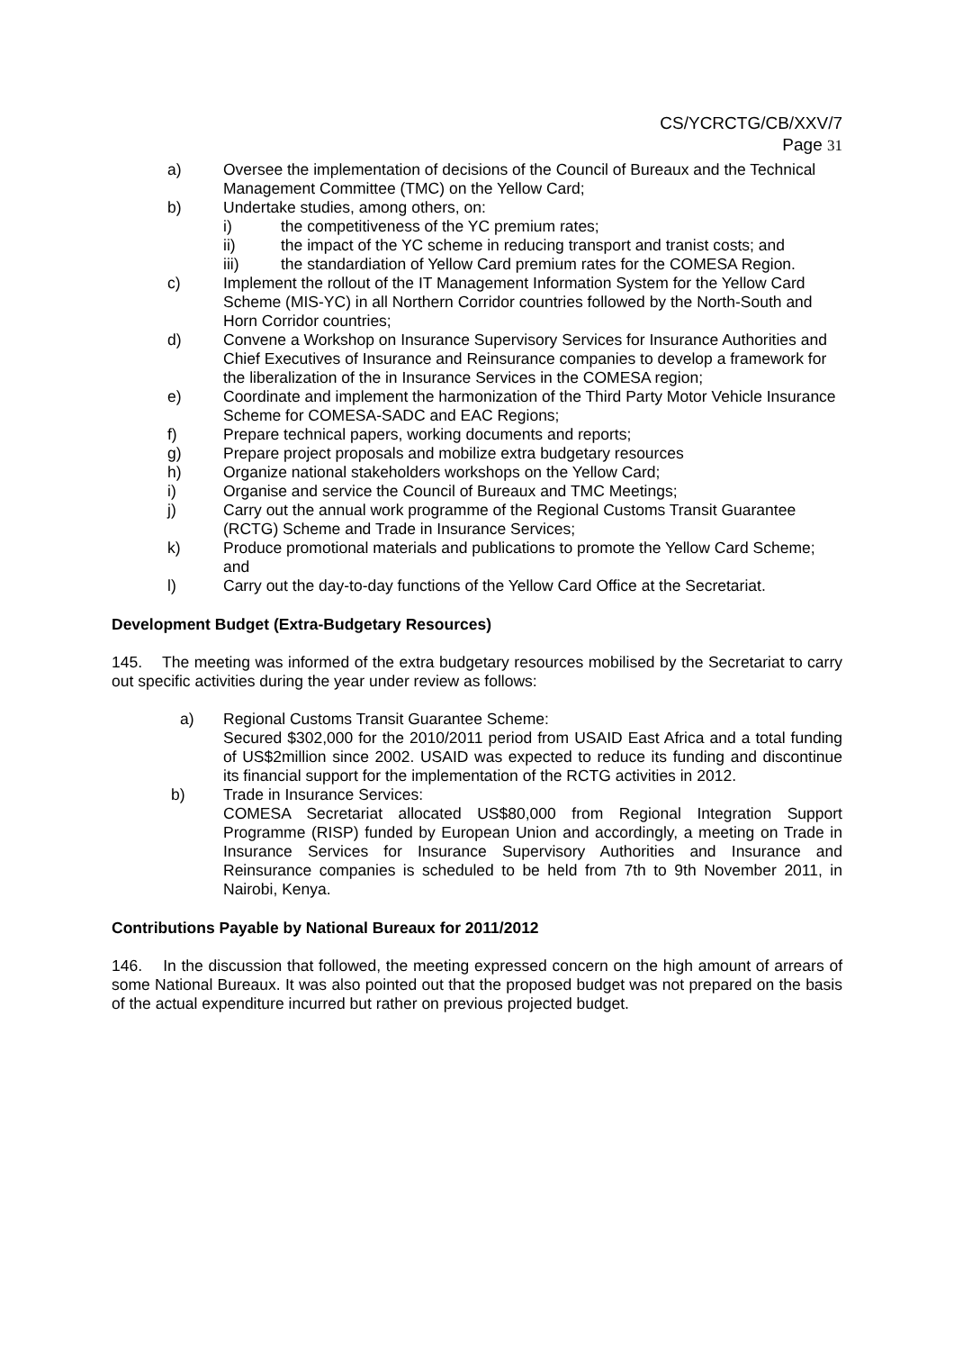CS/YCRCTG/CB/XXV/7
Page 31
a) Oversee the implementation of decisions of the Council of Bureaux and the Technical Management Committee (TMC) on the Yellow Card;
b) Undertake studies, among others, on:
i) the competitiveness of the YC premium rates;
ii) the impact of the YC scheme in reducing transport and tranist costs; and
iii) the standardiation of Yellow Card premium rates for the COMESA Region.
c) Implement the rollout of the IT Management Information System for the Yellow Card Scheme (MIS-YC) in all Northern Corridor countries followed by the North-South and Horn Corridor countries;
d) Convene a Workshop on Insurance Supervisory Services for Insurance Authorities and Chief Executives of Insurance and Reinsurance companies to develop a framework for the liberalization of the in Insurance Services in the COMESA region;
e) Coordinate and implement the harmonization of the Third Party Motor Vehicle Insurance Scheme for COMESA-SADC and EAC Regions;
f) Prepare technical papers, working documents and reports;
g) Prepare project proposals and mobilize extra budgetary resources
h) Organize national stakeholders workshops on the Yellow Card;
i) Organise and service the Council of Bureaux and TMC Meetings;
j) Carry out the annual work programme of the Regional Customs Transit Guarantee (RCTG) Scheme and Trade in Insurance Services;
k) Produce promotional materials and publications to promote the Yellow Card Scheme; and
l) Carry out the day-to-day functions of the Yellow Card Office at the Secretariat.
Development Budget (Extra-Budgetary Resources)
145. The meeting was informed of the extra budgetary resources mobilised by the Secretariat to carry out specific activities during the year under review as follows:
a) Regional Customs Transit Guarantee Scheme:
Secured $302,000 for the 2010/2011 period from USAID East Africa and a total funding of US$2million since 2002. USAID was expected to reduce its funding and discontinue its financial support for the implementation of the RCTG activities in 2012.
b) Trade in Insurance Services:
COMESA Secretariat allocated US$80,000 from Regional Integration Support Programme (RISP) funded by European Union and accordingly, a meeting on Trade in Insurance Services for Insurance Supervisory Authorities and Insurance and Reinsurance companies is scheduled to be held from 7th to 9th November 2011, in Nairobi, Kenya.
Contributions Payable by National Bureaux for 2011/2012
146. In the discussion that followed, the meeting expressed concern on the high amount of arrears of some National Bureaux. It was also pointed out that the proposed budget was not prepared on the basis of the actual expenditure incurred but rather on previous projected budget.